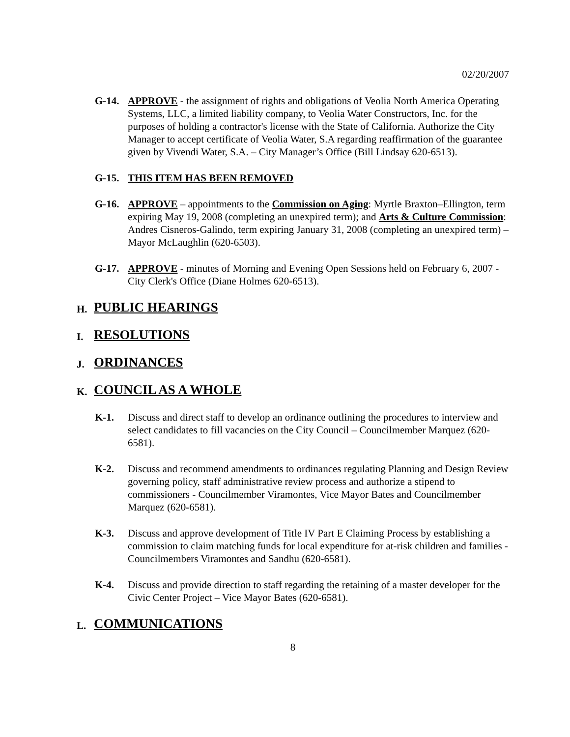02/20/2007
G-14. APPROVE - the assignment of rights and obligations of Veolia North America Operating Systems, LLC, a limited liability company, to Veolia Water Constructors, Inc. for the purposes of holding a contractor's license with the State of California. Authorize the City Manager to accept certificate of Veolia Water, S.A regarding reaffirmation of the guarantee given by Vivendi Water, S.A. – City Manager’s Office (Bill Lindsay 620-6513).
G-15. THIS ITEM HAS BEEN REMOVED
G-16. APPROVE – appointments to the Commission on Aging: Myrtle Braxton–Ellington, term expiring May 19, 2008 (completing an unexpired term); and Arts & Culture Commission: Andres Cisneros-Galindo, term expiring January 31, 2008 (completing an unexpired term) – Mayor McLaughlin (620-6503).
G-17. APPROVE - minutes of Morning and Evening Open Sessions held on February 6, 2007 - City Clerk's Office (Diane Holmes 620-6513).
H.
PUBLIC HEARINGS
I.
RESOLUTIONS
J.
ORDINANCES
K.
COUNCIL AS A WHOLE
K-1. Discuss and direct staff to develop an ordinance outlining the procedures to interview and select candidates to fill vacancies on the City Council – Councilmember Marquez (620-6581).
K-2. Discuss and recommend amendments to ordinances regulating Planning and Design Review governing policy, staff administrative review process and authorize a stipend to commissioners - Councilmember Viramontes, Vice Mayor Bates and Councilmember Marquez (620-6581).
K-3. Discuss and approve development of Title IV Part E Claiming Process by establishing a commission to claim matching funds for local expenditure for at-risk children and families - Councilmembers Viramontes and Sandhu (620-6581).
K-4. Discuss and provide direction to staff regarding the retaining of a master developer for the Civic Center Project – Vice Mayor Bates (620-6581).
L.
COMMUNICATIONS
8